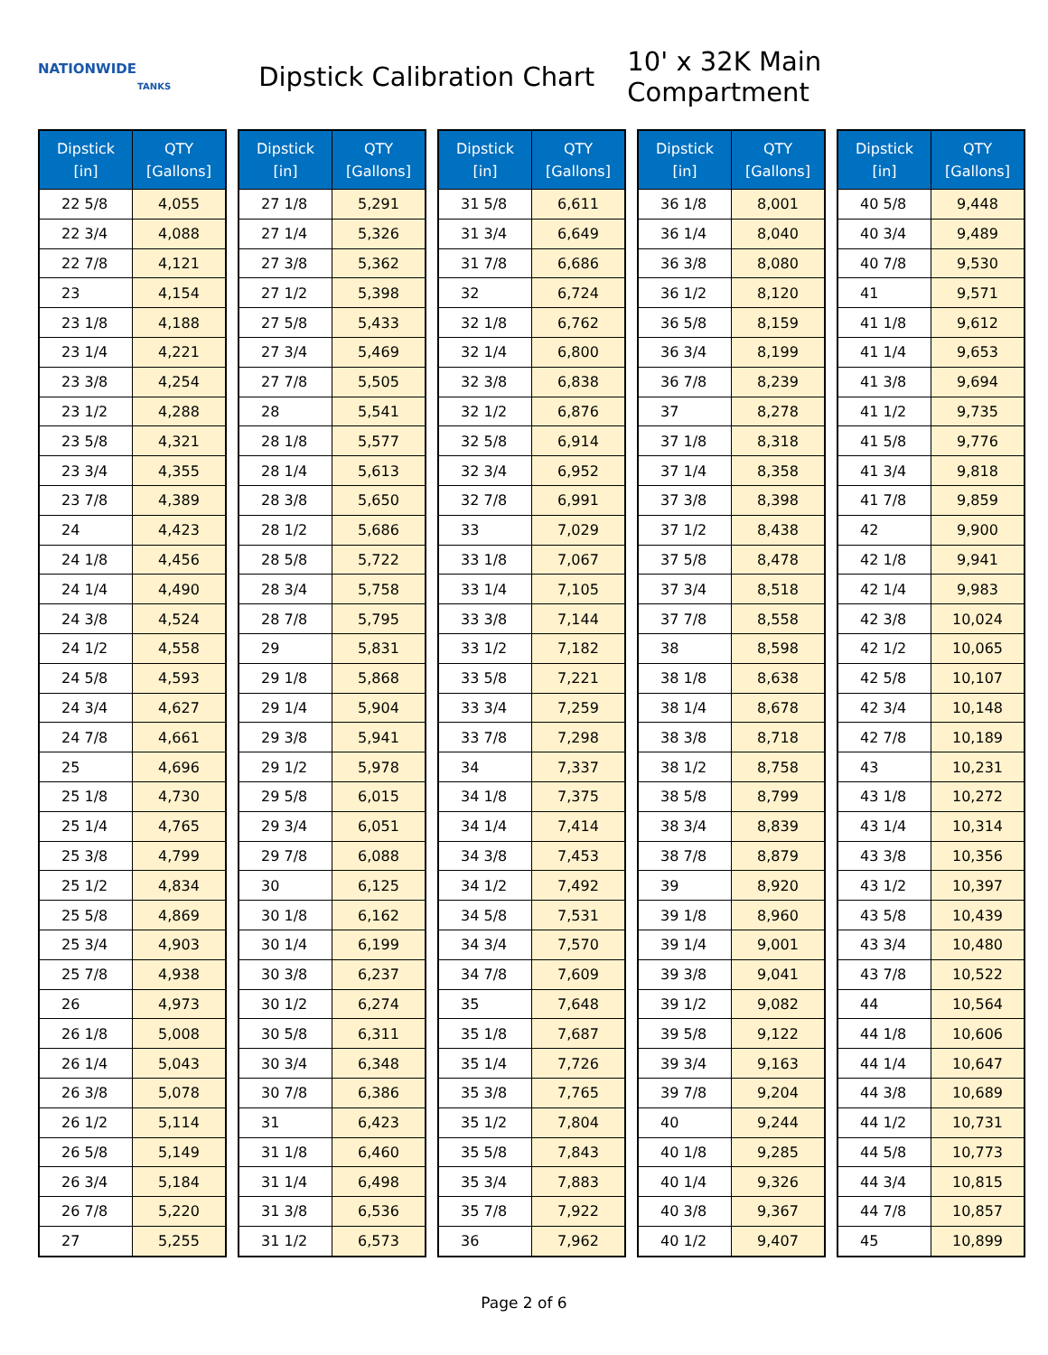NATIONWIDE
TANKS
Dipstick Calibration Chart
10' x 32K Main Compartment
| Dipstick [in] | QTY [Gallons] |
| --- | --- |
| 22 5/8 | 4,055 |
| 22 3/4 | 4,088 |
| 22 7/8 | 4,121 |
| 23 | 4,154 |
| 23 1/8 | 4,188 |
| 23 1/4 | 4,221 |
| 23 3/8 | 4,254 |
| 23 1/2 | 4,288 |
| 23 5/8 | 4,321 |
| 23 3/4 | 4,355 |
| 23 7/8 | 4,389 |
| 24 | 4,423 |
| 24 1/8 | 4,456 |
| 24 1/4 | 4,490 |
| 24 3/8 | 4,524 |
| 24 1/2 | 4,558 |
| 24 5/8 | 4,593 |
| 24 3/4 | 4,627 |
| 24 7/8 | 4,661 |
| 25 | 4,696 |
| 25 1/8 | 4,730 |
| 25 1/4 | 4,765 |
| 25 3/8 | 4,799 |
| 25 1/2 | 4,834 |
| 25 5/8 | 4,869 |
| 25 3/4 | 4,903 |
| 25 7/8 | 4,938 |
| 26 | 4,973 |
| 26 1/8 | 5,008 |
| 26 1/4 | 5,043 |
| 26 3/8 | 5,078 |
| 26 1/2 | 5,114 |
| 26 5/8 | 5,149 |
| 26 3/4 | 5,184 |
| 26 7/8 | 5,220 |
| 27 | 5,255 |
| Dipstick [in] | QTY [Gallons] |
| --- | --- |
| 27 1/8 | 5,291 |
| 27 1/4 | 5,326 |
| 27 3/8 | 5,362 |
| 27 1/2 | 5,398 |
| 27 5/8 | 5,433 |
| 27 3/4 | 5,469 |
| 27 7/8 | 5,505 |
| 28 | 5,541 |
| 28 1/8 | 5,577 |
| 28 1/4 | 5,613 |
| 28 3/8 | 5,650 |
| 28 1/2 | 5,686 |
| 28 5/8 | 5,722 |
| 28 3/4 | 5,758 |
| 28 7/8 | 5,795 |
| 29 | 5,831 |
| 29 1/8 | 5,868 |
| 29 1/4 | 5,904 |
| 29 3/8 | 5,941 |
| 29 1/2 | 5,978 |
| 29 5/8 | 6,015 |
| 29 3/4 | 6,051 |
| 29 7/8 | 6,088 |
| 30 | 6,125 |
| 30 1/8 | 6,162 |
| 30 1/4 | 6,199 |
| 30 3/8 | 6,237 |
| 30 1/2 | 6,274 |
| 30 5/8 | 6,311 |
| 30 3/4 | 6,348 |
| 30 7/8 | 6,386 |
| 31 | 6,423 |
| 31 1/8 | 6,460 |
| 31 1/4 | 6,498 |
| 31 3/8 | 6,536 |
| 31 1/2 | 6,573 |
| Dipstick [in] | QTY [Gallons] |
| --- | --- |
| 31 5/8 | 6,611 |
| 31 3/4 | 6,649 |
| 31 7/8 | 6,686 |
| 32 | 6,724 |
| 32 1/8 | 6,762 |
| 32 1/4 | 6,800 |
| 32 3/8 | 6,838 |
| 32 1/2 | 6,876 |
| 32 5/8 | 6,914 |
| 32 3/4 | 6,952 |
| 32 7/8 | 6,991 |
| 33 | 7,029 |
| 33 1/8 | 7,067 |
| 33 1/4 | 7,105 |
| 33 3/8 | 7,144 |
| 33 1/2 | 7,182 |
| 33 5/8 | 7,221 |
| 33 3/4 | 7,259 |
| 33 7/8 | 7,298 |
| 34 | 7,337 |
| 34 1/8 | 7,375 |
| 34 1/4 | 7,414 |
| 34 3/8 | 7,453 |
| 34 1/2 | 7,492 |
| 34 5/8 | 7,531 |
| 34 3/4 | 7,570 |
| 34 7/8 | 7,609 |
| 35 | 7,648 |
| 35 1/8 | 7,687 |
| 35 1/4 | 7,726 |
| 35 3/8 | 7,765 |
| 35 1/2 | 7,804 |
| 35 5/8 | 7,843 |
| 35 3/4 | 7,883 |
| 35 7/8 | 7,922 |
| 36 | 7,962 |
| Dipstick [in] | QTY [Gallons] |
| --- | --- |
| 36 1/8 | 8,001 |
| 36 1/4 | 8,040 |
| 36 3/8 | 8,080 |
| 36 1/2 | 8,120 |
| 36 5/8 | 8,159 |
| 36 3/4 | 8,199 |
| 36 7/8 | 8,239 |
| 37 | 8,278 |
| 37 1/8 | 8,318 |
| 37 1/4 | 8,358 |
| 37 3/8 | 8,398 |
| 37 1/2 | 8,438 |
| 37 5/8 | 8,478 |
| 37 3/4 | 8,518 |
| 37 7/8 | 8,558 |
| 38 | 8,598 |
| 38 1/8 | 8,638 |
| 38 1/4 | 8,678 |
| 38 3/8 | 8,718 |
| 38 1/2 | 8,758 |
| 38 5/8 | 8,799 |
| 38 3/4 | 8,839 |
| 38 7/8 | 8,879 |
| 39 | 8,920 |
| 39 1/8 | 8,960 |
| 39 1/4 | 9,001 |
| 39 3/8 | 9,041 |
| 39 1/2 | 9,082 |
| 39 5/8 | 9,122 |
| 39 3/4 | 9,163 |
| 39 7/8 | 9,204 |
| 40 | 9,244 |
| 40 1/8 | 9,285 |
| 40 1/4 | 9,326 |
| 40 3/8 | 9,367 |
| 40 1/2 | 9,407 |
| Dipstick [in] | QTY [Gallons] |
| --- | --- |
| 40 5/8 | 9,448 |
| 40 3/4 | 9,489 |
| 40 7/8 | 9,530 |
| 41 | 9,571 |
| 41 1/8 | 9,612 |
| 41 1/4 | 9,653 |
| 41 3/8 | 9,694 |
| 41 1/2 | 9,735 |
| 41 5/8 | 9,776 |
| 41 3/4 | 9,818 |
| 41 7/8 | 9,859 |
| 42 | 9,900 |
| 42 1/8 | 9,941 |
| 42 1/4 | 9,983 |
| 42 3/8 | 10,024 |
| 42 1/2 | 10,065 |
| 42 5/8 | 10,107 |
| 42 3/4 | 10,148 |
| 42 7/8 | 10,189 |
| 43 | 10,231 |
| 43 1/8 | 10,272 |
| 43 1/4 | 10,314 |
| 43 3/8 | 10,356 |
| 43 1/2 | 10,397 |
| 43 5/8 | 10,439 |
| 43 3/4 | 10,480 |
| 43 7/8 | 10,522 |
| 44 | 10,564 |
| 44 1/8 | 10,606 |
| 44 1/4 | 10,647 |
| 44 3/8 | 10,689 |
| 44 1/2 | 10,731 |
| 44 5/8 | 10,773 |
| 44 3/4 | 10,815 |
| 44 7/8 | 10,857 |
| 45 | 10,899 |
Page 2 of 6